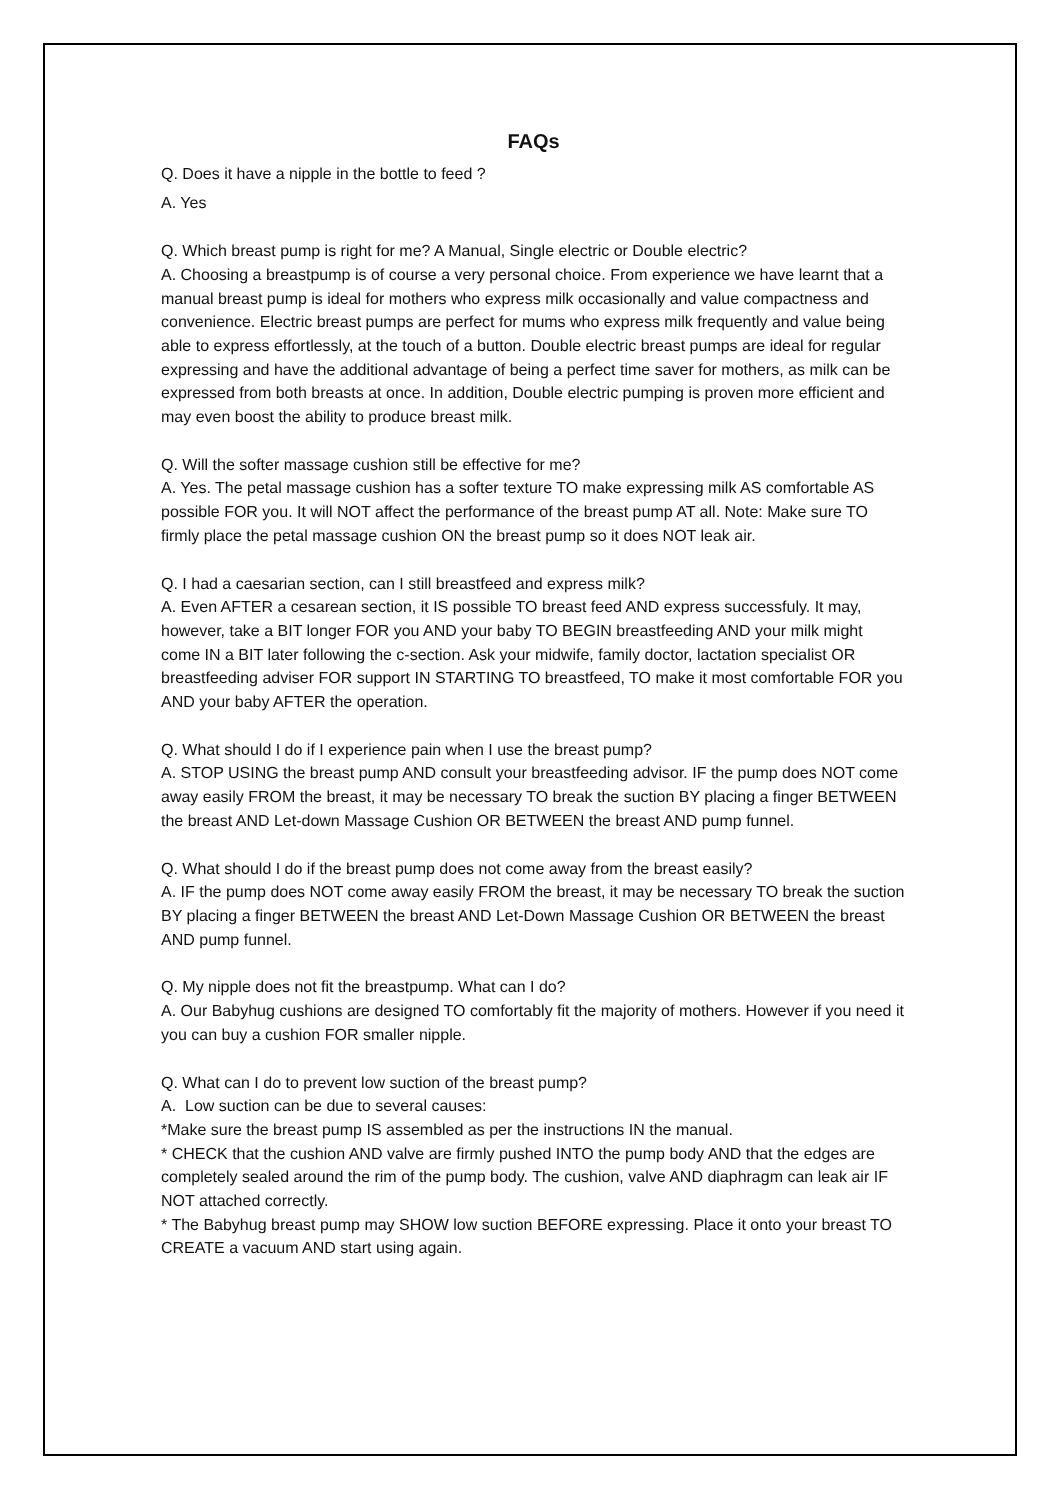FAQs
Q. Does it have a nipple in the bottle to feed ?
A. Yes
Q. Which breast pump is right for me? A Manual, Single electric or Double electric?
A. Choosing a breastpump is of course a very personal choice. From experience we have learnt that a manual breast pump is ideal for mothers who express milk occasionally and value compactness and convenience. Electric breast pumps are perfect for mums who express milk frequently and value being able to express effortlessly, at the touch of a button. Double electric breast pumps are ideal for regular expressing and have the additional advantage of being a perfect time saver for mothers, as milk can be expressed from both breasts at once. In addition, Double electric pumping is proven more efficient and may even boost the ability to produce breast milk.
Q. Will the softer massage cushion still be effective for me?
A. Yes. The petal massage cushion has a softer texture TO make expressing milk AS comfortable AS possible FOR you. It will NOT affect the performance of the breast pump AT all. Note: Make sure TO firmly place the petal massage cushion ON the breast pump so it does NOT leak air.
Q. I had a caesarian section, can I still breastfeed and express milk?
A. Even AFTER a cesarean section, it IS possible TO breast feed AND express successfuly. It may, however, take a BIT longer FOR you AND your baby TO BEGIN breastfeeding AND your milk might come IN a BIT later following the c-section. Ask your midwife, family doctor, lactation specialist OR breastfeeding adviser FOR support IN STARTING TO breastfeed, TO make it most comfortable FOR you AND your baby AFTER the operation.
Q. What should I do if I experience pain when I use the breast pump?
A. STOP USING the breast pump AND consult your breastfeeding advisor. IF the pump does NOT come away easily FROM the breast, it may be necessary TO break the suction BY placing a finger BETWEEN the breast AND Let-down Massage Cushion OR BETWEEN the breast AND pump funnel.
Q. What should I do if the breast pump does not come away from the breast easily?
A. IF the pump does NOT come away easily FROM the breast, it may be necessary TO break the suction BY placing a finger BETWEEN the breast AND Let-Down Massage Cushion OR BETWEEN the breast AND pump funnel.
Q. My nipple does not fit the breastpump. What can I do?
A. Our Babyhug cushions are designed TO comfortably fit the majority of mothers. However if you need it you can buy a cushion FOR smaller nipple.
Q. What can I do to prevent low suction of the breast pump?
A. Low suction can be due to several causes:
*Make sure the breast pump IS assembled as per the instructions IN the manual.
* CHECK that the cushion AND valve are firmly pushed INTO the pump body AND that the edges are completely sealed around the rim of the pump body. The cushion, valve AND diaphragm can leak air IF NOT attached correctly.
* The Babyhug breast pump may SHOW low suction BEFORE expressing. Place it onto your breast TO CREATE a vacuum AND start using again.